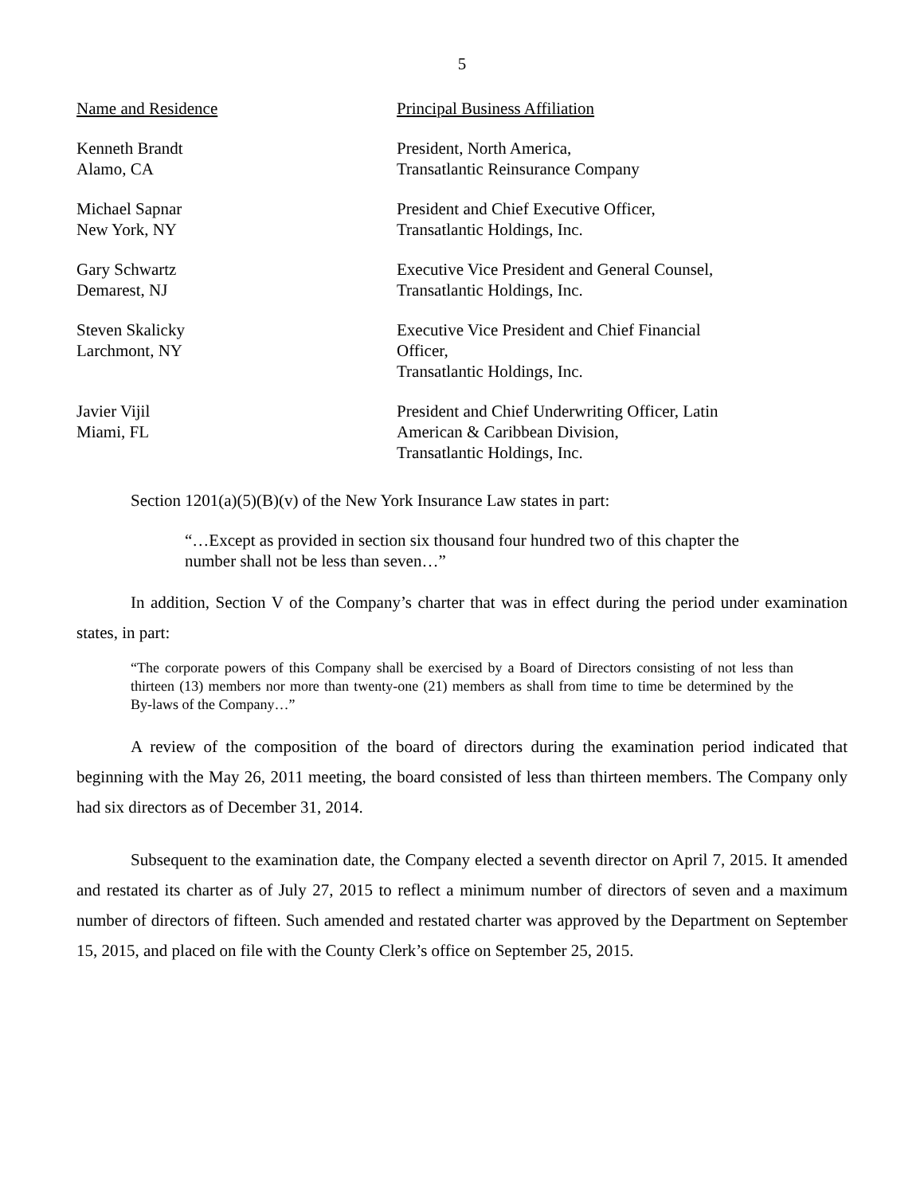5
| Name and Residence | Principal Business Affiliation |
| --- | --- |
| Kenneth Brandt Alamo, CA | President, North America, Transatlantic Reinsurance Company |
| Michael Sapnar New York, NY | President and Chief Executive Officer, Transatlantic Holdings, Inc. |
| Gary Schwartz Demarest, NJ | Executive Vice President and General Counsel, Transatlantic Holdings, Inc. |
| Steven Skalicky Larchmont, NY | Executive Vice President and Chief Financial Officer, Transatlantic Holdings, Inc. |
| Javier Vijil Miami, FL | President and Chief Underwriting Officer, Latin American & Caribbean Division, Transatlantic Holdings, Inc. |
Section 1201(a)(5)(B)(v) of the New York Insurance Law states in part:
“…Except as provided in section six thousand four hundred two of this chapter the number shall not be less than seven…”
In addition, Section V of the Company’s charter that was in effect during the period under examination states, in part:
“The corporate powers of this Company shall be exercised by a Board of Directors consisting of not less than thirteen (13) members nor more than twenty-one (21) members as shall from time to time be determined by the By-laws of the Company…”
A review of the composition of the board of directors during the examination period indicated that beginning with the May 26, 2011 meeting, the board consisted of less than thirteen members. The Company only had six directors as of December 31, 2014.
Subsequent to the examination date, the Company elected a seventh director on April 7, 2015. It amended and restated its charter as of July 27, 2015 to reflect a minimum number of directors of seven and a maximum number of directors of fifteen. Such amended and restated charter was approved by the Department on September 15, 2015, and placed on file with the County Clerk’s office on September 25, 2015.